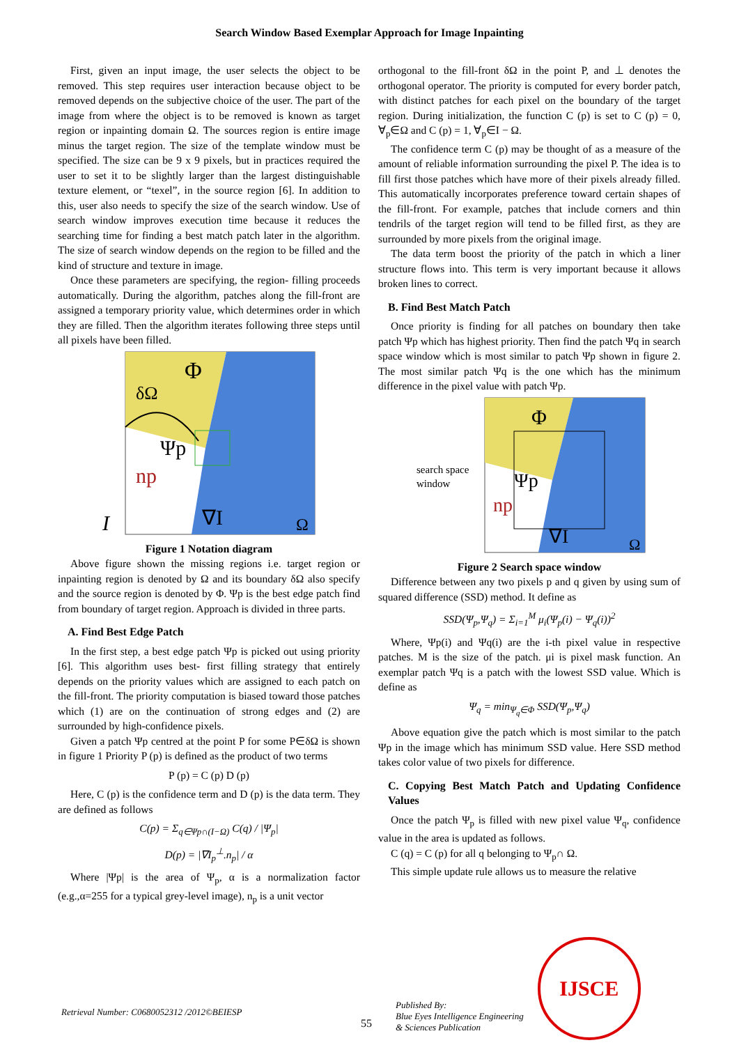Search Window Based Exemplar Approach for Image Inpainting
First, given an input image, the user selects the object to be removed. This step requires user interaction because object to be removed depends on the subjective choice of the user. The part of the image from where the object is to be removed is known as target region or inpainting domain Ω. The sources region is entire image minus the target region. The size of the template window must be specified. The size can be 9 x 9 pixels, but in practices required the user to set it to be slightly larger than the largest distinguishable texture element, or “texel”, in the source region [6]. In addition to this, user also needs to specify the size of the search window. Use of search window improves execution time because it reduces the searching time for finding a best match patch later in the algorithm. The size of search window depends on the region to be filled and the kind of structure and texture in image.
Once these parameters are specifying, the region- filling proceeds automatically. During the algorithm, patches along the fill-front are assigned a temporary priority value, which determines order in which they are filled. Then the algorithm iterates following three steps until all pixels have been filled.
Φ
δΩ
Ψp
np
∇I
Ω
I
Figure 1 Notation diagram
Above figure shown the missing regions i.e. target region or inpainting region is denoted by Ω and its boundary δΩ also specify and the source region is denoted by Φ. Ψp is the best edge patch find from boundary of target region. Approach is divided in three parts.
A. Find Best Edge Patch
In the first step, a best edge patch Ψp is picked out using priority [6]. This algorithm uses best- first filling strategy that entirely depends on the priority values which are assigned to each patch on the fill-front. The priority computation is biased toward those patches which (1) are on the continuation of strong edges and (2) are surrounded by high-confidence pixels.
Given a patch Ψp centred at the point P for some P∈δΩ is shown in figure 1 Priority P (p) is defined as the product of two terms
P (p) = C (p) D (p)
Here, C (p) is the confidence term and D (p) is the data term. They are defined as follows
C(p) = Σ<sub>q∈Ψp∩(I−Ω)</sub> C(q) / |Ψ<sub>p</sub>|
D(p) = |∇I<sub>p</sub><sup>⊥</sup>.n<sub>p</sub>| / α
Where |Ψp| is the area of Ψ<sub>p</sub>, α is a normalization factor (e.g.,α=255 for a typical grey-level image), n<sub>p</sub> is a unit vector
orthogonal to the fill-front δΩ in the point P, and ⊥ denotes the orthogonal operator. The priority is computed for every border patch, with distinct patches for each pixel on the boundary of the target region. During initialization, the function C (p) is set to C (p) = 0, ∀<sub>p</sub>∈Ω and C (p) = 1, ∀<sub>p</sub>∈I − Ω.
The confidence term C (p) may be thought of as a measure of the amount of reliable information surrounding the pixel P. The idea is to fill first those patches which have more of their pixels already filled. This automatically incorporates preference toward certain shapes of the fill-front. For example, patches that include corners and thin tendrils of the target region will tend to be filled first, as they are surrounded by more pixels from the original image.
The data term boost the priority of the patch in which a liner structure flows into. This term is very important because it allows broken lines to correct.
B. Find Best Match Patch
Once priority is finding for all patches on boundary then take patch Ψp which has highest priority. Then find the patch Ψq in search space window which is most similar to patch Ψp shown in figure 2. The most similar patch Ψq is the one which has the minimum difference in the pixel value with patch Ψp.
search space
window
Φ
Ψp
np
∇I
Ω
Figure 2 Search space window
Difference between any two pixels p and q given by using sum of squared difference (SSD) method. It define as
SSD(Ψ<sub>p</sub>,Ψ<sub>q</sub>) = Σ<sub>i=1</sub><sup>M</sup> μ<sub>i</sub>(Ψ<sub>p</sub>(i) − Ψ<sub>q</sub>(i))<sup>2</sup>
Where, Ψp(i) and Ψq(i) are the i-th pixel value in respective patches. M is the size of the patch. μi is pixel mask function. An exemplar patch Ψq is a patch with the lowest SSD value. Which is define as
Ψ<sub>q</sub> = min<sub>Ψ<sub>q</sub>∈Φ</sub> SSD(Ψ<sub>p</sub>,Ψ<sub>q</sub>)
Above equation give the patch which is most similar to the patch Ψp in the image which has minimum SSD value. Here SSD method takes color value of two pixels for difference.
C. Copying Best Match Patch and Updating Confidence Values
Once the patch Ψ<sub>p</sub> is filled with new pixel value Ψ<sub>q</sub>, confidence value in the area is updated as follows.
C (q) = C (p) for all q belonging to Ψ<sub>p</sub>∩ Ω.
This simple update rule allows us to measure the relative
Retrieval Number: C0680052312 /2012©BEIESP
55
Published By:
Blue Eyes Intelligence Engineering
& Sciences Publication
IJSCE